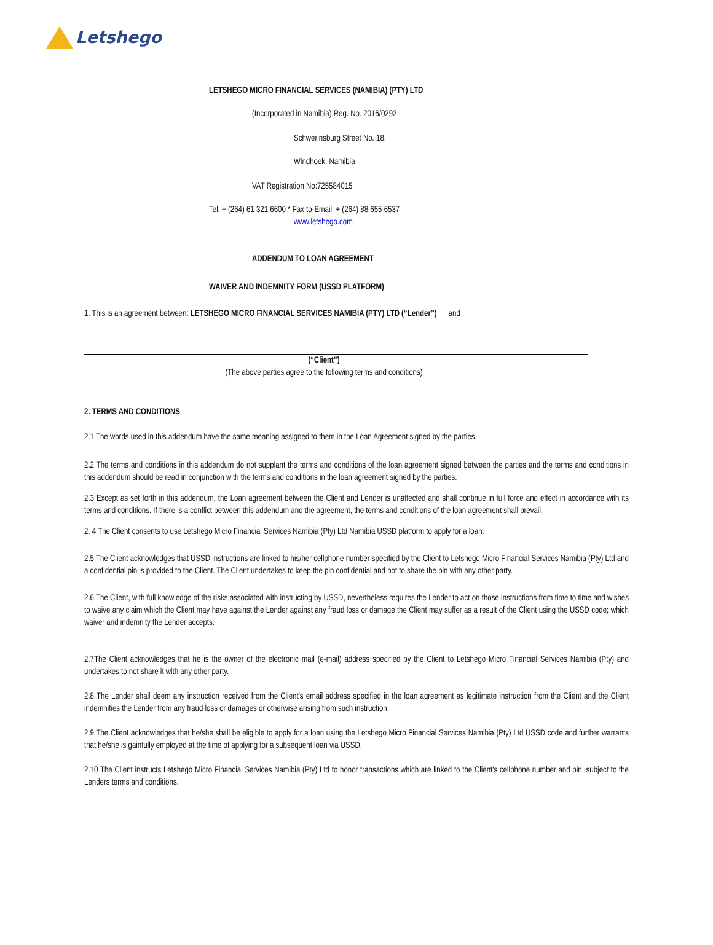Letshego
LETSHEGO MICRO FINANCIAL SERVICES (NAMIBIA) (PTY) LTD
(Incorporated in Namibia) Reg. No. 2016/0292
Schwerinsburg Street No. 18,
Windhoek, Namibia
VAT Registration No:725584015
Tel: + (264) 61 321 6600 * Fax to-Email: + (264) 88 655 6537
www.letshego.com
ADDENDUM TO LOAN AGREEMENT
WAIVER AND INDEMNITY FORM (USSD PLATFORM)
1. This is an agreement between: LETSHEGO MICRO FINANCIAL SERVICES NAMIBIA (PTY) LTD (“Lender”) and
(“Client”)
(The above parties agree to the following terms and conditions)
2. TERMS AND CONDITIONS
2.1 The words used in this addendum have the same meaning assigned to them in the Loan Agreement signed by the parties.
2.2 The terms and conditions in this addendum do not supplant the terms and conditions of the loan agreement signed between the parties and the terms and conditions in this addendum should be read in conjunction with the terms and conditions in the loan agreement signed by the parties.
2.3 Except as set forth in this addendum, the Loan agreement between the Client and Lender is unaffected and shall continue in full force and effect in accordance with its terms and conditions. If there is a conflict between this addendum and the agreement, the terms and conditions of the loan agreement shall prevail.
2. 4 The Client consents to use Letshego Micro Financial Services Namibia (Pty) Ltd Namibia USSD platform to apply for a loan.
2.5 The Client acknowledges that USSD instructions are linked to his/her cellphone number specified by the Client to Letshego Micro Financial Services Namibia (Pty) Ltd and a confidential pin is provided to the Client. The Client undertakes to keep the pin confidential and not to share the pin with any other party.
2.6 The Client, with full knowledge of the risks associated with instructing by USSD, nevertheless requires the Lender to act on those instructions from time to time and wishes to waive any claim which the Client may have against the Lender against any fraud loss or damage the Client may suffer as a result of the Client using the USSD code; which waiver and indemnity the Lender accepts.
2.7The Client acknowledges that he is the owner of the electronic mail (e-mail) address specified by the Client to Letshego Micro Financial Services Namibia (Pty) and undertakes to not share it with any other party.
2.8 The Lender shall deem any instruction received from the Client's email address specified in the loan agreement as legitimate instruction from the Client and the Client indemnifies the Lender from any fraud loss or damages or otherwise arising from such instruction.
2.9 The Client acknowledges that he/she shall be eligible to apply for a loan using the Letshego Micro Financial Services Namibia (Pty) Ltd USSD code and further warrants that he/she is gainfully employed at the time of applying for a subsequent loan via USSD.
2.10 The Client instructs Letshego Micro Financial Services Namibia (Pty) Ltd to honor transactions which are linked to the Client's cellphone number and pin, subject to the Lenders terms and conditions.